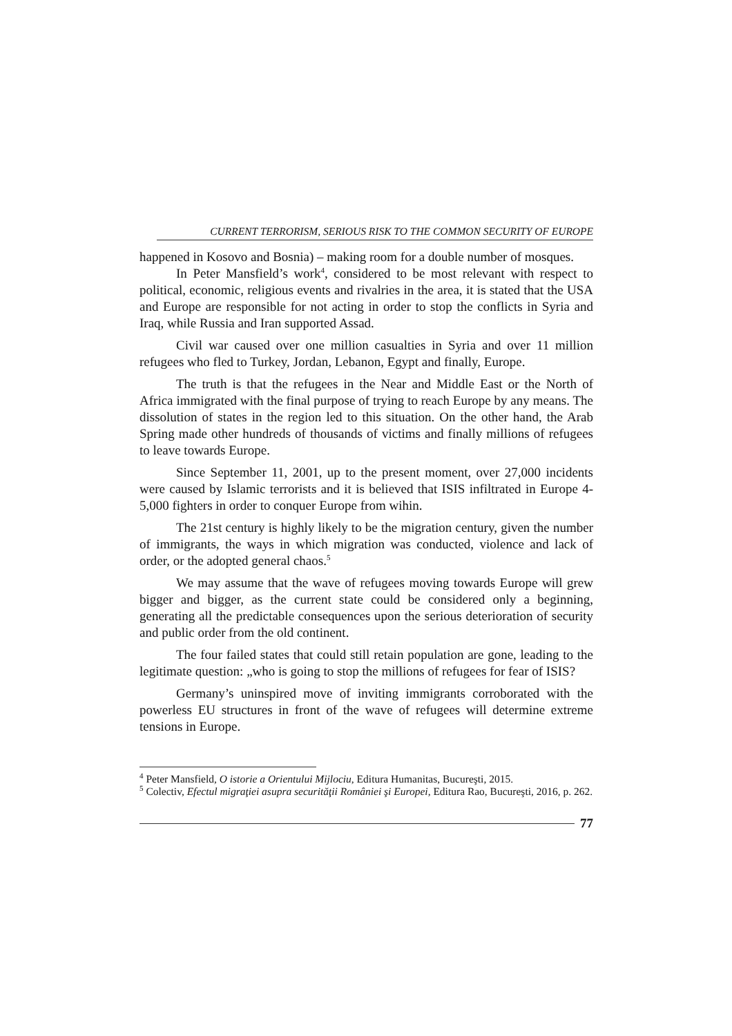CURRENT TERRORISM, SERIOUS RISK TO THE COMMON SECURITY OF EUROPE
happened in Kosovo and Bosnia) – making room for a double number of mosques.
In Peter Mansfield’s work<sup>4</sup>, considered to be most relevant with respect to political, economic, religious events and rivalries in the area, it is stated that the USA and Europe are responsible for not acting in order to stop the conflicts in Syria and Iraq, while Russia and Iran supported Assad.
Civil war caused over one million casualties in Syria and over 11 million refugees who fled to Turkey, Jordan, Lebanon, Egypt and finally, Europe.
The truth is that the refugees in the Near and Middle East or the North of Africa immigrated with the final purpose of trying to reach Europe by any means. The dissolution of states in the region led to this situation. On the other hand, the Arab Spring made other hundreds of thousands of victims and finally millions of refugees to leave towards Europe.
Since September 11, 2001, up to the present moment, over 27,000 incidents were caused by Islamic terrorists and it is believed that ISIS infiltrated in Europe 4-5,000 fighters in order to conquer Europe from wihin.
The 21st century is highly likely to be the migration century, given the number of immigrants, the ways in which migration was conducted, violence and lack of order, or the adopted general chaos.<sup>5</sup>
We may assume that the wave of refugees moving towards Europe will grew bigger and bigger, as the current state could be considered only a beginning, generating all the predictable consequences upon the serious deterioration of security and public order from the old continent.
The four failed states that could still retain population are gone, leading to the legitimate question: „who is going to stop the millions of refugees for fear of ISIS?
Germany’s uninspired move of inviting immigrants corroborated with the powerless EU structures in front of the wave of refugees will determine extreme tensions in Europe.
<sup>4</sup> Peter Mansfield, O istorie a Orientului Mijlociu, Editura Humanitas, Bucureşti, 2015.
<sup>5</sup> Colectiv, Efectul migraţiei asupra securităţii României şi Europei, Editura Rao, Bucureşti, 2016, p. 262.
77